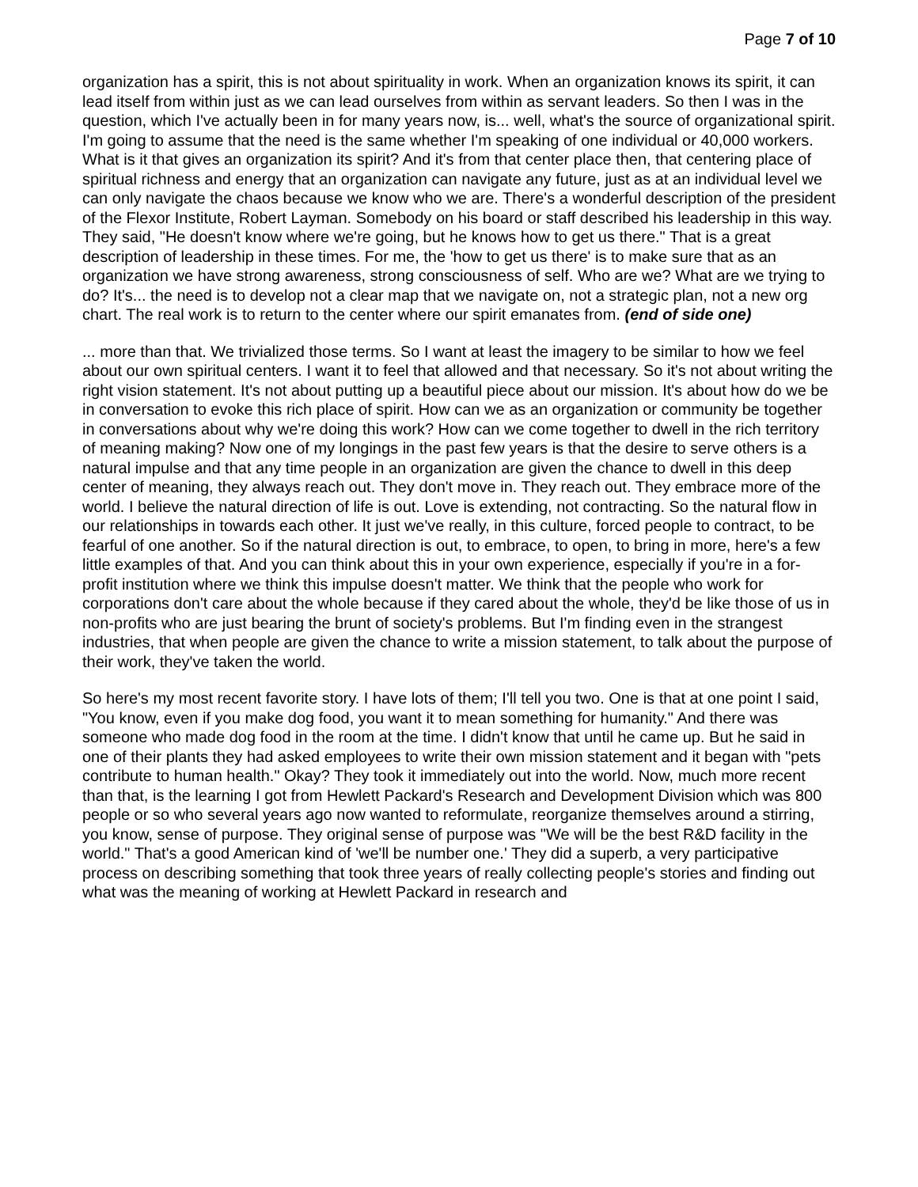Page 7 of 10
organization has a spirit, this is not about spirituality in work. When an organization knows its spirit, it can lead itself from within just as we can lead ourselves from within as servant leaders. So then I was in the question, which I've actually been in for many years now, is... well, what's the source of organizational spirit. I'm going to assume that the need is the same whether I'm speaking of one individual or 40,000 workers. What is it that gives an organization its spirit? And it's from that center place then, that centering place of spiritual richness and energy that an organization can navigate any future, just as at an individual level we can only navigate the chaos because we know who we are. There's a wonderful description of the president of the Flexor Institute, Robert Layman. Somebody on his board or staff described his leadership in this way. They said, "He doesn't know where we're going, but he knows how to get us there." That is a great description of leadership in these times. For me, the 'how to get us there' is to make sure that as an organization we have strong awareness, strong consciousness of self. Who are we? What are we trying to do? It's... the need is to develop not a clear map that we navigate on, not a strategic plan, not a new org chart. The real work is to return to the center where our spirit emanates from. (end of side one)
... more than that. We trivialized those terms. So I want at least the imagery to be similar to how we feel about our own spiritual centers. I want it to feel that allowed and that necessary. So it's not about writing the right vision statement. It's not about putting up a beautiful piece about our mission. It's about how do we be in conversation to evoke this rich place of spirit. How can we as an organization or community be together in conversations about why we're doing this work? How can we come together to dwell in the rich territory of meaning making? Now one of my longings in the past few years is that the desire to serve others is a natural impulse and that any time people in an organization are given the chance to dwell in this deep center of meaning, they always reach out. They don't move in. They reach out. They embrace more of the world. I believe the natural direction of life is out. Love is extending, not contracting. So the natural flow in our relationships in towards each other. It just we've really, in this culture, forced people to contract, to be fearful of one another. So if the natural direction is out, to embrace, to open, to bring in more, here's a few little examples of that. And you can think about this in your own experience, especially if you're in a for-profit institution where we think this impulse doesn't matter. We think that the people who work for corporations don't care about the whole because if they cared about the whole, they'd be like those of us in non-profits who are just bearing the brunt of society's problems. But I'm finding even in the strangest industries, that when people are given the chance to write a mission statement, to talk about the purpose of their work, they've taken the world.
So here's my most recent favorite story. I have lots of them; I'll tell you two. One is that at one point I said, "You know, even if you make dog food, you want it to mean something for humanity." And there was someone who made dog food in the room at the time. I didn't know that until he came up. But he said in one of their plants they had asked employees to write their own mission statement and it began with "pets contribute to human health." Okay? They took it immediately out into the world. Now, much more recent than that, is the learning I got from Hewlett Packard's Research and Development Division which was 800 people or so who several years ago now wanted to reformulate, reorganize themselves around a stirring, you know, sense of purpose. They original sense of purpose was "We will be the best R&D facility in the world." That's a good American kind of 'we'll be number one.' They did a superb, a very participative process on describing something that took three years of really collecting people's stories and finding out what was the meaning of working at Hewlett Packard in research and